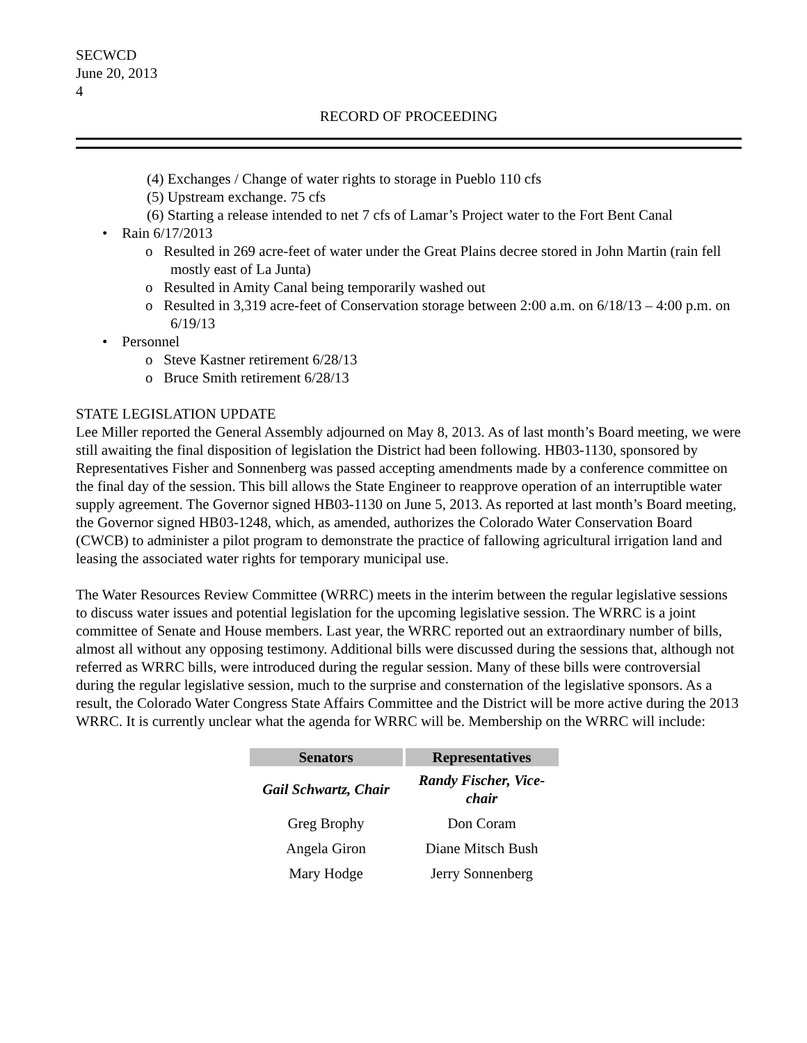SECWCD
June 20, 2013
4
RECORD OF PROCEEDING
(4) Exchanges / Change of water rights to storage in Pueblo 110 cfs
(5) Upstream exchange. 75 cfs
(6) Starting a release intended to net 7 cfs of Lamar’s Project water to the Fort Bent Canal
• Rain 6/17/2013
o Resulted in 269 acre-feet of water under the Great Plains decree stored in John Martin (rain fell mostly east of La Junta)
o Resulted in Amity Canal being temporarily washed out
o Resulted in 3,319 acre-feet of Conservation storage between 2:00 a.m. on 6/18/13 – 4:00 p.m. on 6/19/13
• Personnel
o Steve Kastner retirement 6/28/13
o Bruce Smith retirement 6/28/13
STATE LEGISLATION UPDATE
Lee Miller reported the General Assembly adjourned on May 8, 2013. As of last month’s Board meeting, we were still awaiting the final disposition of legislation the District had been following. HB03-1130, sponsored by Representatives Fisher and Sonnenberg was passed accepting amendments made by a conference committee on the final day of the session. This bill allows the State Engineer to reapprove operation of an interruptible water supply agreement. The Governor signed HB03-1130 on June 5, 2013. As reported at last month’s Board meeting, the Governor signed HB03-1248, which, as amended, authorizes the Colorado Water Conservation Board (CWCB) to administer a pilot program to demonstrate the practice of fallowing agricultural irrigation land and leasing the associated water rights for temporary municipal use.
The Water Resources Review Committee (WRRC) meets in the interim between the regular legislative sessions to discuss water issues and potential legislation for the upcoming legislative session. The WRRC is a joint committee of Senate and House members. Last year, the WRRC reported out an extraordinary number of bills, almost all without any opposing testimony. Additional bills were discussed during the sessions that, although not referred as WRRC bills, were introduced during the regular session. Many of these bills were controversial during the regular legislative session, much to the surprise and consternation of the legislative sponsors. As a result, the Colorado Water Congress State Affairs Committee and the District will be more active during the 2013 WRRC. It is currently unclear what the agenda for WRRC will be. Membership on the WRRC will include:
| Senators | Representatives |
| --- | --- |
| Gail Schwartz, Chair | Randy Fischer, Vice-chair |
| Greg Brophy | Don Coram |
| Angela Giron | Diane Mitsch Bush |
| Mary Hodge | Jerry Sonnenberg |